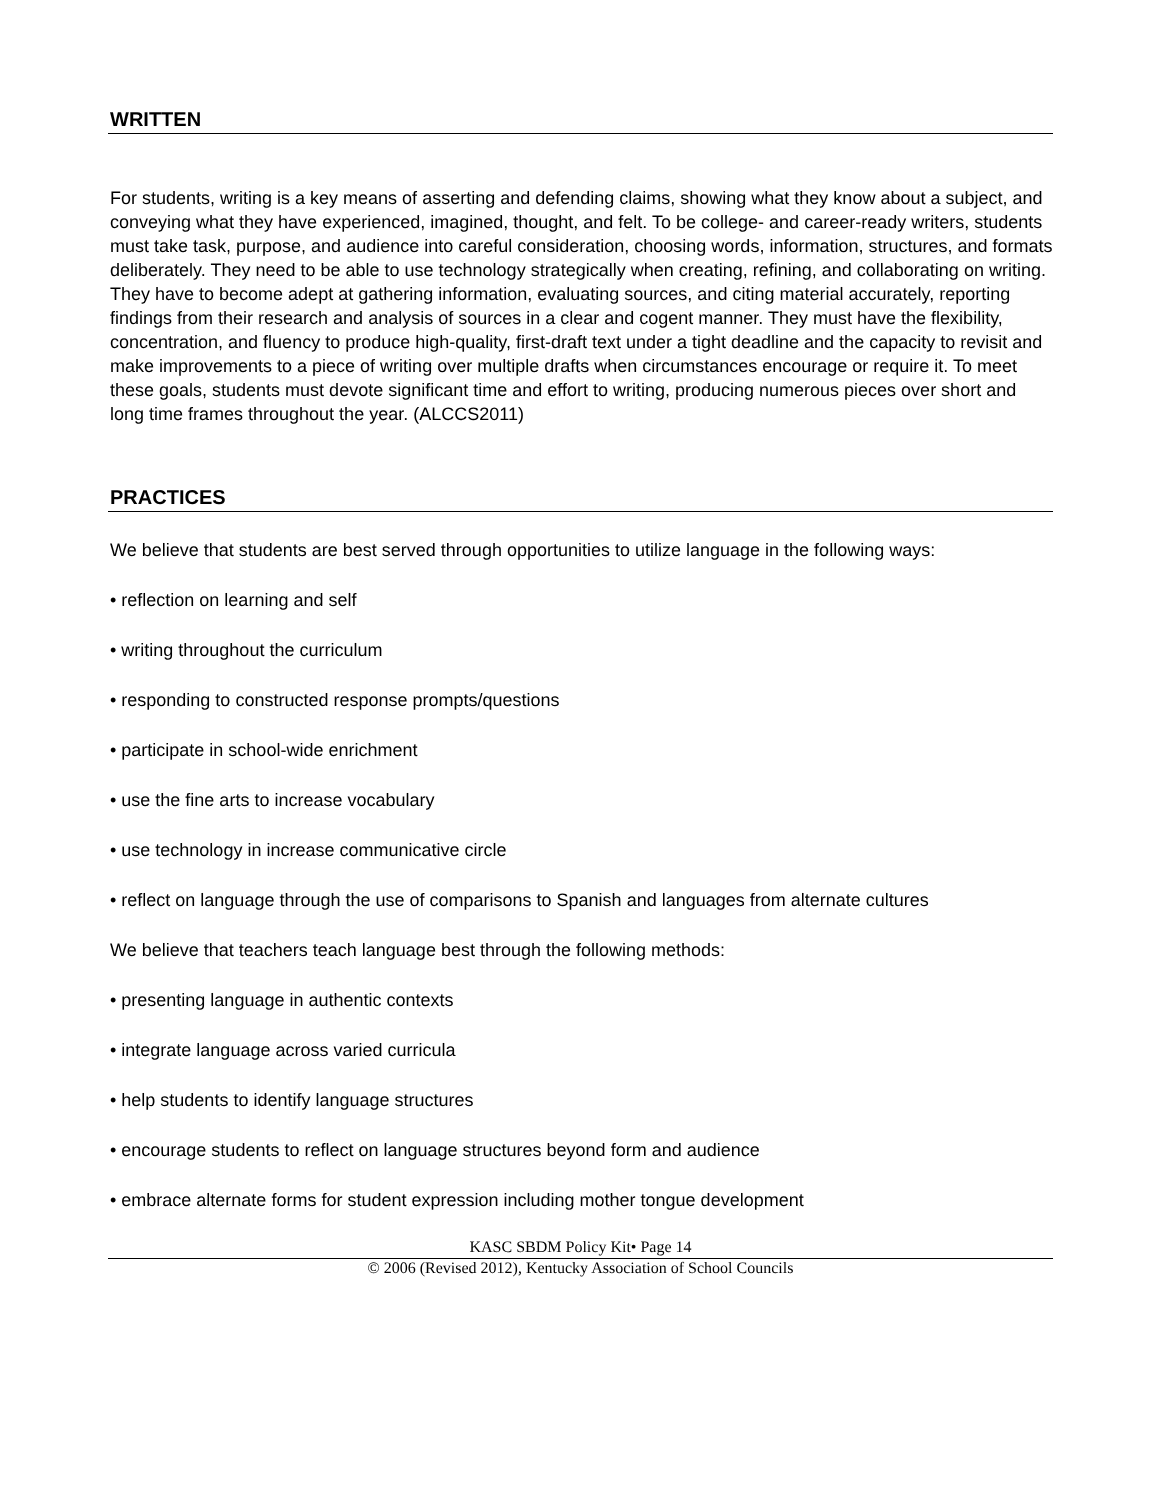WRITTEN
For students, writing is a key means of asserting and defending claims, showing what they know about a subject, and conveying what they have experienced, imagined, thought, and felt. To be college- and career-ready writers, students must take task, purpose, and audience into careful consideration, choosing words, information, structures, and formats deliberately. They need to be able to use technology strategically when creating, refining, and collaborating on writing. They have to become adept at gathering information, evaluating sources, and citing material accurately, reporting findings from their research and analysis of sources in a clear and cogent manner. They must have the flexibility, concentration, and fluency to produce high-quality, first-draft text under a tight deadline and the capacity to revisit and make improvements to a piece of writing over multiple drafts when circumstances encourage or require it. To meet these goals, students must devote significant time and effort to writing, producing numerous pieces over short and long time frames throughout the year. (ALCCS2011)
PRACTICES
We believe that students are best served through opportunities to utilize language in the following ways:
• reflection on learning and self
• writing throughout the curriculum
• responding to constructed response prompts/questions
• participate in school-wide enrichment
• use the fine arts to increase vocabulary
• use technology in increase communicative circle
• reflect on language through the use of comparisons to Spanish and languages from alternate cultures
We believe that teachers teach language best through the following methods:
• presenting language in authentic contexts
• integrate language across varied curricula
• help students to identify language structures
• encourage students to reflect on language structures beyond form and audience
• embrace alternate forms for student expression including mother tongue development
KASC SBDM Policy Kit• Page 14
© 2006 (Revised 2012), Kentucky Association of School Councils